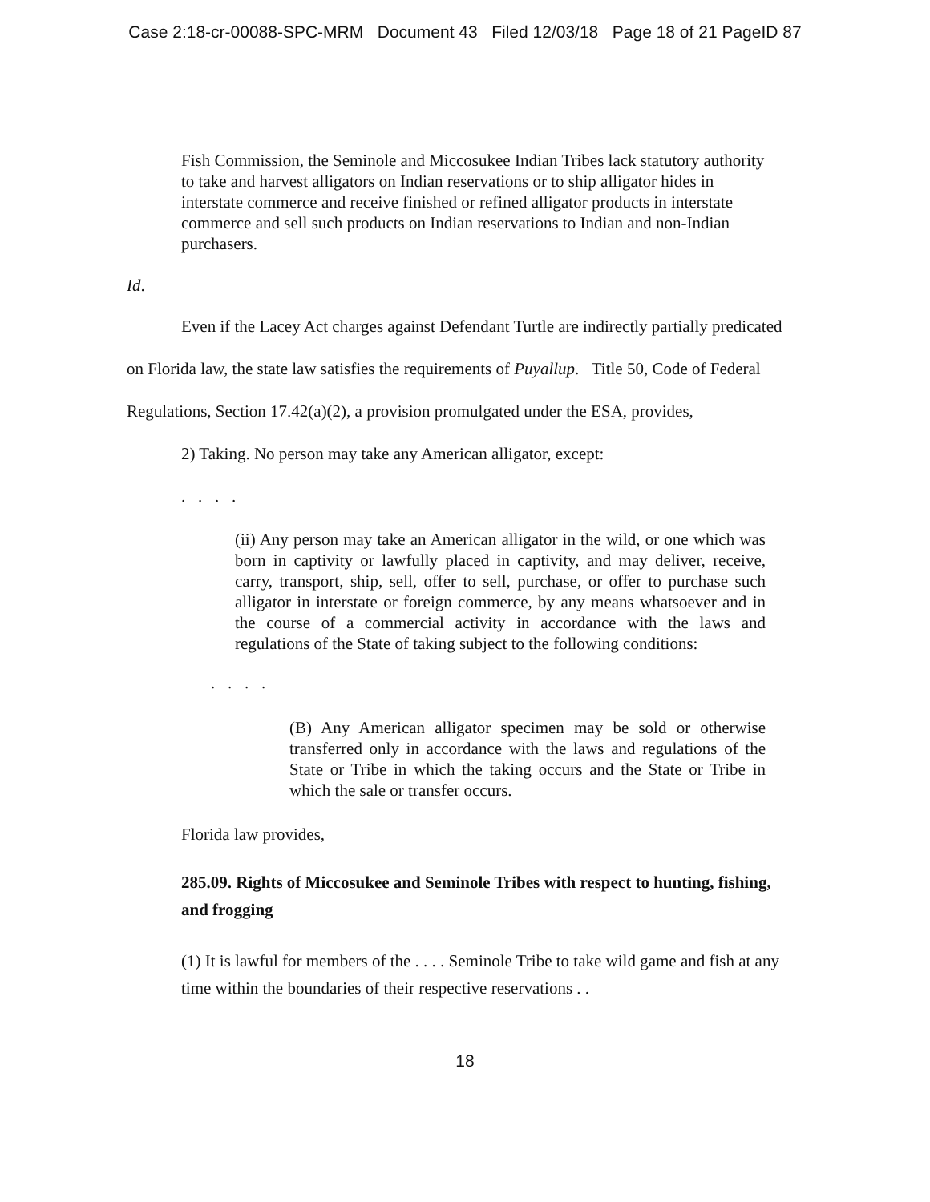Case 2:18-cr-00088-SPC-MRM Document 43 Filed 12/03/18 Page 18 of 21 PageID 87
Fish Commission, the Seminole and Miccosukee Indian Tribes lack statutory authority to take and harvest alligators on Indian reservations or to ship alligator hides in interstate commerce and receive finished or refined alligator products in interstate commerce and sell such products on Indian reservations to Indian and non-Indian purchasers.
Id.
Even if the Lacey Act charges against Defendant Turtle are indirectly partially predicated on Florida law, the state law satisfies the requirements of Puyallup. Title 50, Code of Federal Regulations, Section 17.42(a)(2), a provision promulgated under the ESA, provides,
2) Taking. No person may take any American alligator, except:
. . . .
(ii) Any person may take an American alligator in the wild, or one which was born in captivity or lawfully placed in captivity, and may deliver, receive, carry, transport, ship, sell, offer to sell, purchase, or offer to purchase such alligator in interstate or foreign commerce, by any means whatsoever and in the course of a commercial activity in accordance with the laws and regulations of the State of taking subject to the following conditions:
. . . .
(B) Any American alligator specimen may be sold or otherwise transferred only in accordance with the laws and regulations of the State or Tribe in which the taking occurs and the State or Tribe in which the sale or transfer occurs.
Florida law provides,
285.09. Rights of Miccosukee and Seminole Tribes with respect to hunting, fishing, and frogging
(1) It is lawful for members of the . . . . Seminole Tribe to take wild game and fish at any time within the boundaries of their respective reservations . .
18